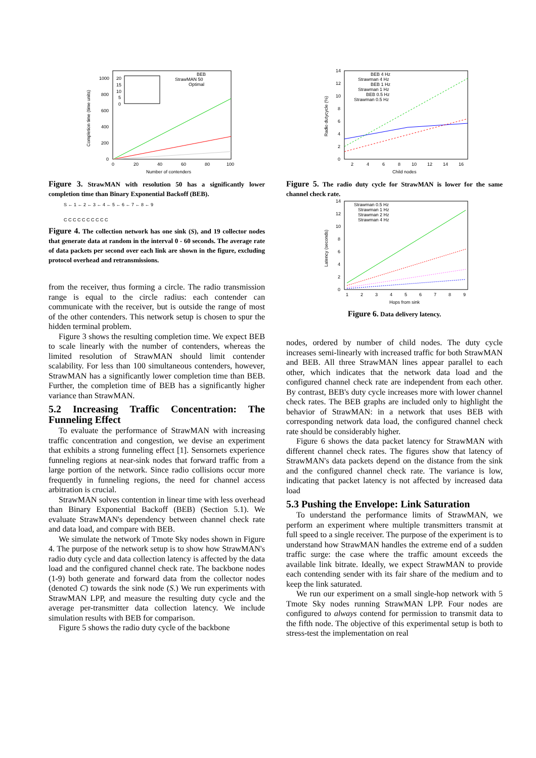1000
800
600
400
200
0
0
20
40
60
80
100
Number of contenders
Completion time (time units)
BEB
StrawMAN 50
Optimal
20
15
10
5
0
Figure 3. StrawMAN with resolution 50 has a significantly lower completion time than Binary Exponential Backoff (BEB).
S ← 1 ← 2 ← 3 ← 4 ← 5 ← 6 ← 7 ← 8 ← 9
C C C C C C C C C C
Figure 4. The collection network has one sink (S), and 19 collector nodes that generate data at random in the interval 0 - 60 seconds. The average rate of data packets per second over each link are shown in the figure, excluding protocol overhead and retransmissions.
from the receiver, thus forming a circle. The radio transmission range is equal to the circle radius: each contender can communicate with the receiver, but is outside the range of most of the other contenders. This network setup is chosen to spur the hidden terminal problem.
Figure 3 shows the resulting completion time. We expect BEB to scale linearly with the number of contenders, whereas the limited resolution of StrawMAN should limit contender scalability. For less than 100 simultaneous contenders, however, StrawMAN has a significantly lower completion time than BEB. Further, the completion time of BEB has a significantly higher variance than StrawMAN.
5.2 Increasing Traffic Concentration: The Funneling Effect
To evaluate the performance of StrawMAN with increasing traffic concentration and congestion, we devise an experiment that exhibits a strong funneling effect [1]. Sensornets experience funneling regions at near-sink nodes that forward traffic from a large portion of the network. Since radio collisions occur more frequently in funneling regions, the need for channel access arbitration is crucial.
StrawMAN solves contention in linear time with less overhead than Binary Exponential Backoff (BEB) (Section 5.1). We evaluate StrawMAN's dependency between channel check rate and data load, and compare with BEB.
We simulate the network of Tmote Sky nodes shown in Figure 4. The purpose of the network setup is to show how StrawMAN's radio duty cycle and data collection latency is affected by the data load and the configured channel check rate. The backbone nodes (1-9) both generate and forward data from the collector nodes (denoted C) towards the sink node (S.) We run experiments with StrawMAN LPP, and measure the resulting duty cycle and the average per-transmitter data collection latency. We include simulation results with BEB for comparison.
Figure 5 shows the radio duty cycle of the backbone
14
12
10
8
6
4
2
0
2
4
6
8
10
12
14
16
Child nodes
Radio dutycycle (%)
BEB 4 Hz
Strawman 4 Hz
BEB 1 Hz
Strawman 1 Hz
BEB 0.5 Hz
Strawman 0.5 Hz
Figure 5. The radio duty cycle for StrawMAN is lower for the same channel check rate.
14
12
10
8
6
4
2
0
1
2
3
4
5
6
7
8
9
Hops from sink
Latency (seconds)
Strawman 0.5 Hz
Strawman 1 Hz
Strawman 2 Hz
Strawman 4 Hz
Figure 6. Data delivery latency.
nodes, ordered by number of child nodes. The duty cycle increases semi-linearly with increased traffic for both StrawMAN and BEB. All three StrawMAN lines appear parallel to each other, which indicates that the network data load and the configured channel check rate are independent from each other. By contrast, BEB's duty cycle increases more with lower channel check rates. The BEB graphs are included only to highlight the behavior of StrawMAN: in a network that uses BEB with corresponding network data load, the configured channel check rate should be considerably higher.
Figure 6 shows the data packet latency for StrawMAN with different channel check rates. The figures show that latency of StrawMAN's data packets depend on the distance from the sink and the configured channel check rate. The variance is low, indicating that packet latency is not affected by increased data load
5.3 Pushing the Envelope: Link Saturation
To understand the performance limits of StrawMAN, we perform an experiment where multiple transmitters transmit at full speed to a single receiver. The purpose of the experiment is to understand how StrawMAN handles the extreme end of a sudden traffic surge: the case where the traffic amount exceeds the available link bitrate. Ideally, we expect StrawMAN to provide each contending sender with its fair share of the medium and to keep the link saturated.
We run our experiment on a small single-hop network with 5 Tmote Sky nodes running StrawMAN LPP. Four nodes are configured to always contend for permission to transmit data to the fifth node. The objective of this experimental setup is both to stress-test the implementation on real